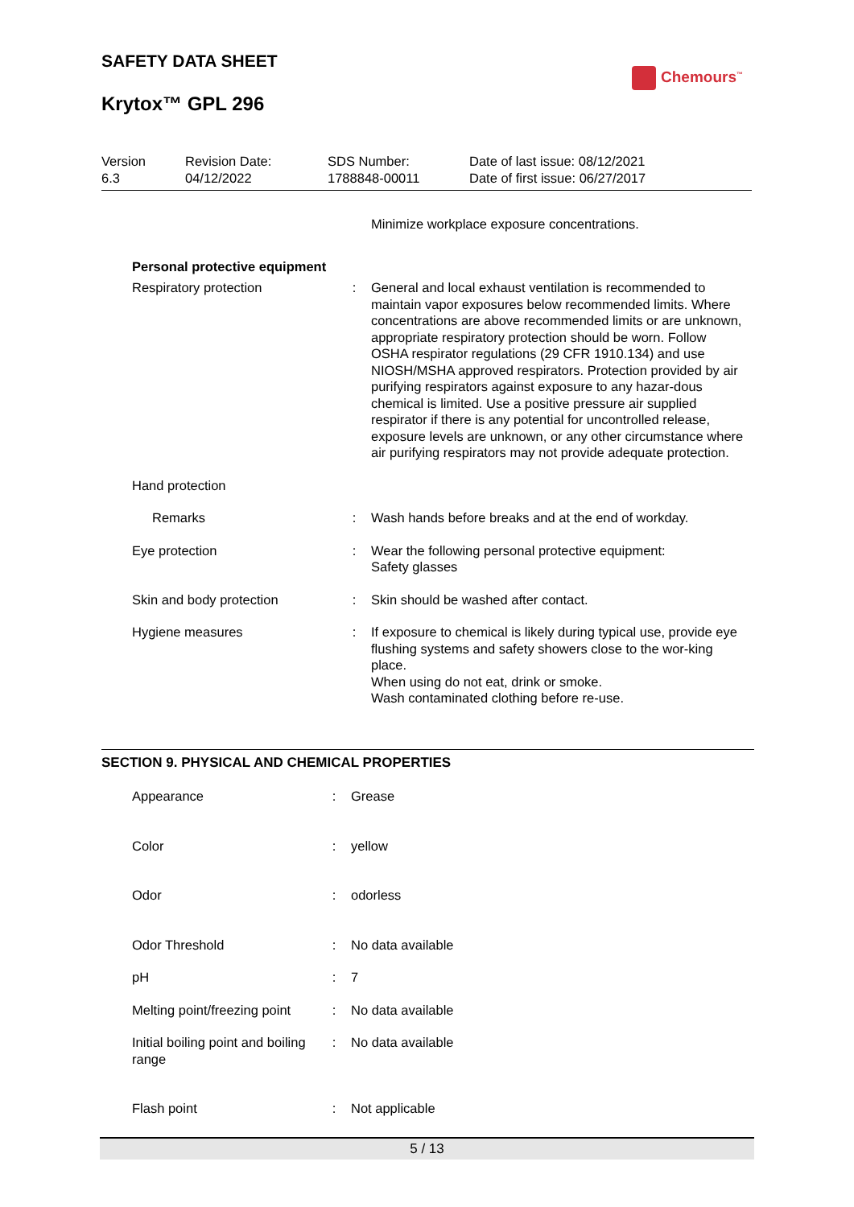SAFETY DATA SHEET
Krytox™ GPL 296
Chemours<sup>™</sup>
| Version 6.3 | Revision Date: 04/12/2022 | SDS Number: 1788848-00011 | Date of last issue: 08/12/2021 Date of first issue: 06/27/2017 |
| | | Minimize workplace exposure concentrations. |
| Personal protective equipment | | |
| Respiratory protection | : | General and local exhaust ventilation is recommended to maintain vapor exposures below recommended limits. Where concentrations are above recommended limits or are unknown, appropriate respiratory protection should be worn. Follow OSHA respirator regulations (29 CFR 1910.134) and use NIOSH/MSHA approved respirators. Protection provided by air purifying respirators against exposure to any hazar-dous chemical is limited. Use a positive pressure air supplied respirator if there is any potential for uncontrolled release, exposure levels are unknown, or any other circumstance where air purifying respirators may not provide adequate protection. |
| Hand protection | | |
| Remarks | : | Wash hands before breaks and at the end of workday. |
| Eye protection | : | Wear the following personal protective equipment: Safety glasses |
| Skin and body protection | : | Skin should be washed after contact. |
| Hygiene measures | : | If exposure to chemical is likely during typical use, provide eye flushing systems and safety showers close to the wor-king place. When using do not eat, drink or smoke. Wash contaminated clothing before re-use. |
SECTION 9. PHYSICAL AND CHEMICAL PROPERTIES
| Appearance | : | Grease |
| Color | : | yellow |
| Odor | : | odorless |
| Odor Threshold | : | No data available |
| pH | : | 7 |
| Melting point/freezing point | : | No data available |
| Initial boiling point and boiling range | : | No data available |
| Flash point | : | Not applicable |
5 / 13